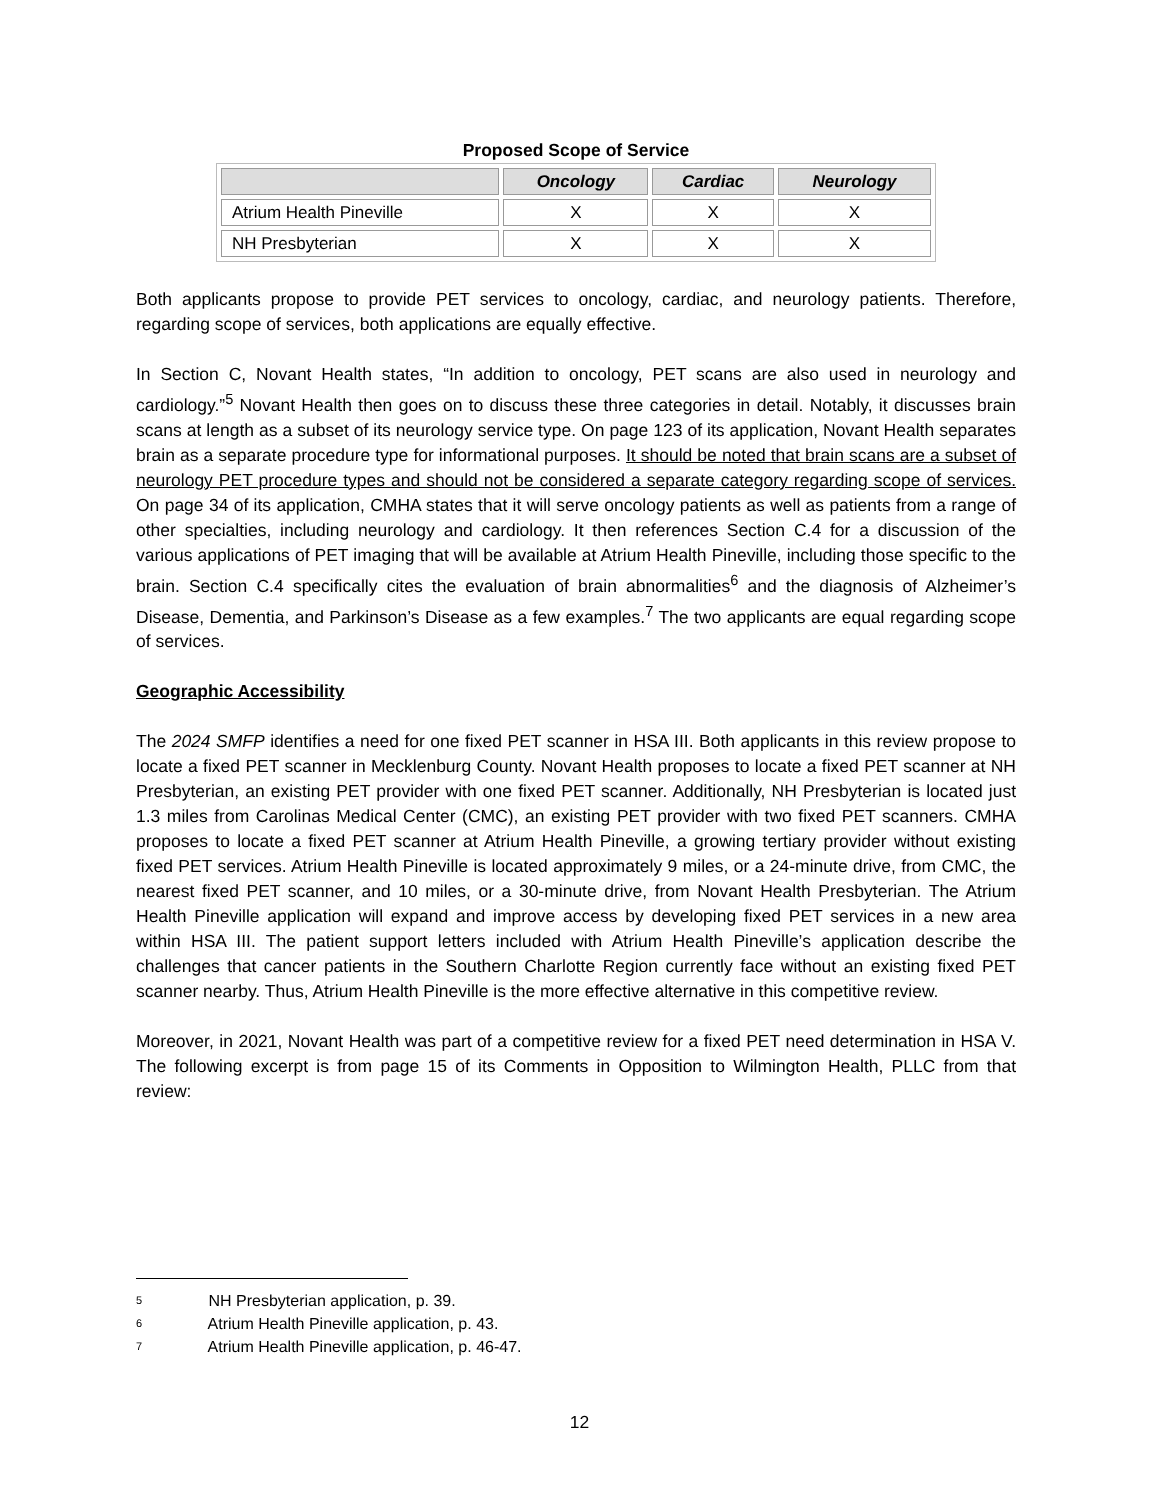Proposed Scope of Service
| | Oncology | Cardiac | Neurology |
| --- | --- | --- | --- |
| Atrium Health Pineville | X | X | X |
| NH Presbyterian | X | X | X |
Both applicants propose to provide PET services to oncology, cardiac, and neurology patients. Therefore, regarding scope of services, both applications are equally effective.
In Section C, Novant Health states, “In addition to oncology, PET scans are also used in neurology and cardiology.”<sup>5</sup> Novant Health then goes on to discuss these three categories in detail. Notably, it discusses brain scans at length as a subset of its neurology service type. On page 123 of its application, Novant Health separates brain as a separate procedure type for informational purposes. It should be noted that brain scans are a subset of neurology PET procedure types and should not be considered a separate category regarding scope of services. On page 34 of its application, CMHA states that it will serve oncology patients as well as patients from a range of other specialties, including neurology and cardiology. It then references Section C.4 for a discussion of the various applications of PET imaging that will be available at Atrium Health Pineville, including those specific to the brain. Section C.4 specifically cites the evaluation of brain abnormalities<sup>6</sup> and the diagnosis of Alzheimer’s Disease, Dementia, and Parkinson’s Disease as a few examples.<sup>7</sup> The two applicants are equal regarding scope of services.
Geographic Accessibility
The 2024 SMFP identifies a need for one fixed PET scanner in HSA III. Both applicants in this review propose to locate a fixed PET scanner in Mecklenburg County. Novant Health proposes to locate a fixed PET scanner at NH Presbyterian, an existing PET provider with one fixed PET scanner. Additionally, NH Presbyterian is located just 1.3 miles from Carolinas Medical Center (CMC), an existing PET provider with two fixed PET scanners. CMHA proposes to locate a fixed PET scanner at Atrium Health Pineville, a growing tertiary provider without existing fixed PET services. Atrium Health Pineville is located approximately 9 miles, or a 24-minute drive, from CMC, the nearest fixed PET scanner, and 10 miles, or a 30-minute drive, from Novant Health Presbyterian. The Atrium Health Pineville application will expand and improve access by developing fixed PET services in a new area within HSA III. The patient support letters included with Atrium Health Pineville’s application describe the challenges that cancer patients in the Southern Charlotte Region currently face without an existing fixed PET scanner nearby. Thus, Atrium Health Pineville is the more effective alternative in this competitive review.
Moreover, in 2021, Novant Health was part of a competitive review for a fixed PET need determination in HSA V. The following excerpt is from page 15 of its Comments in Opposition to Wilmington Health, PLLC from that review:
5 NH Presbyterian application, p. 39.
6 Atrium Health Pineville application, p. 43.
7 Atrium Health Pineville application, p. 46-47.
12